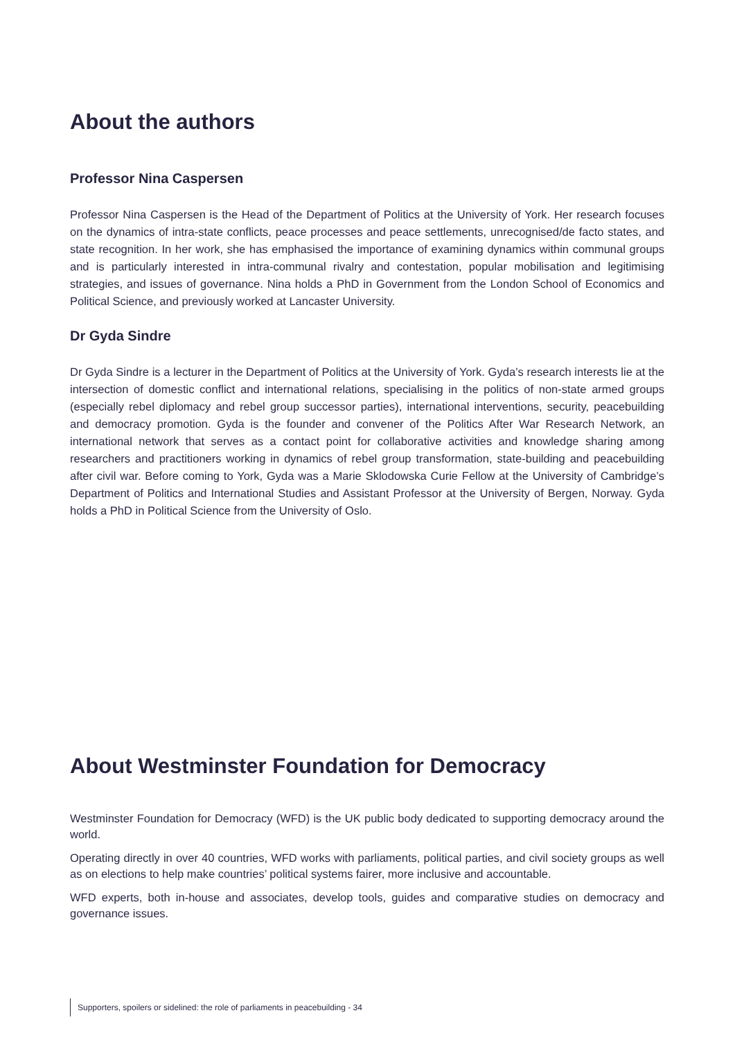About the authors
Professor Nina Caspersen
Professor Nina Caspersen is the Head of the Department of Politics at the University of York. Her research focuses on the dynamics of intra-state conflicts, peace processes and peace settlements, unrecognised/de facto states, and state recognition. In her work, she has emphasised the importance of examining dynamics within communal groups and is particularly interested in intra-communal rivalry and contestation, popular mobilisation and legitimising strategies, and issues of governance. Nina holds a PhD in Government from the London School of Economics and Political Science, and previously worked at Lancaster University.
Dr Gyda Sindre
Dr Gyda Sindre is a lecturer in the Department of Politics at the University of York. Gyda’s research interests lie at the intersection of domestic conflict and international relations, specialising in the politics of non-state armed groups (especially rebel diplomacy and rebel group successor parties), international interventions, security, peacebuilding and democracy promotion. Gyda is the founder and convener of the Politics After War Research Network, an international network that serves as a contact point for collaborative activities and knowledge sharing among researchers and practitioners working in dynamics of rebel group transformation, state-building and peacebuilding after civil war. Before coming to York, Gyda was a Marie Sklodowska Curie Fellow at the University of Cambridge’s Department of Politics and International Studies and Assistant Professor at the University of Bergen, Norway. Gyda holds a PhD in Political Science from the University of Oslo.
About Westminster Foundation for Democracy
Westminster Foundation for Democracy (WFD) is the UK public body dedicated to supporting democracy around the world.
Operating directly in over 40 countries, WFD works with parliaments, political parties, and civil society groups as well as on elections to help make countries’ political systems fairer, more inclusive and accountable.
WFD experts, both in-house and associates, develop tools, guides and comparative studies on democracy and governance issues.
Supporters, spoilers or sidelined: the role of parliaments in peacebuilding - 34